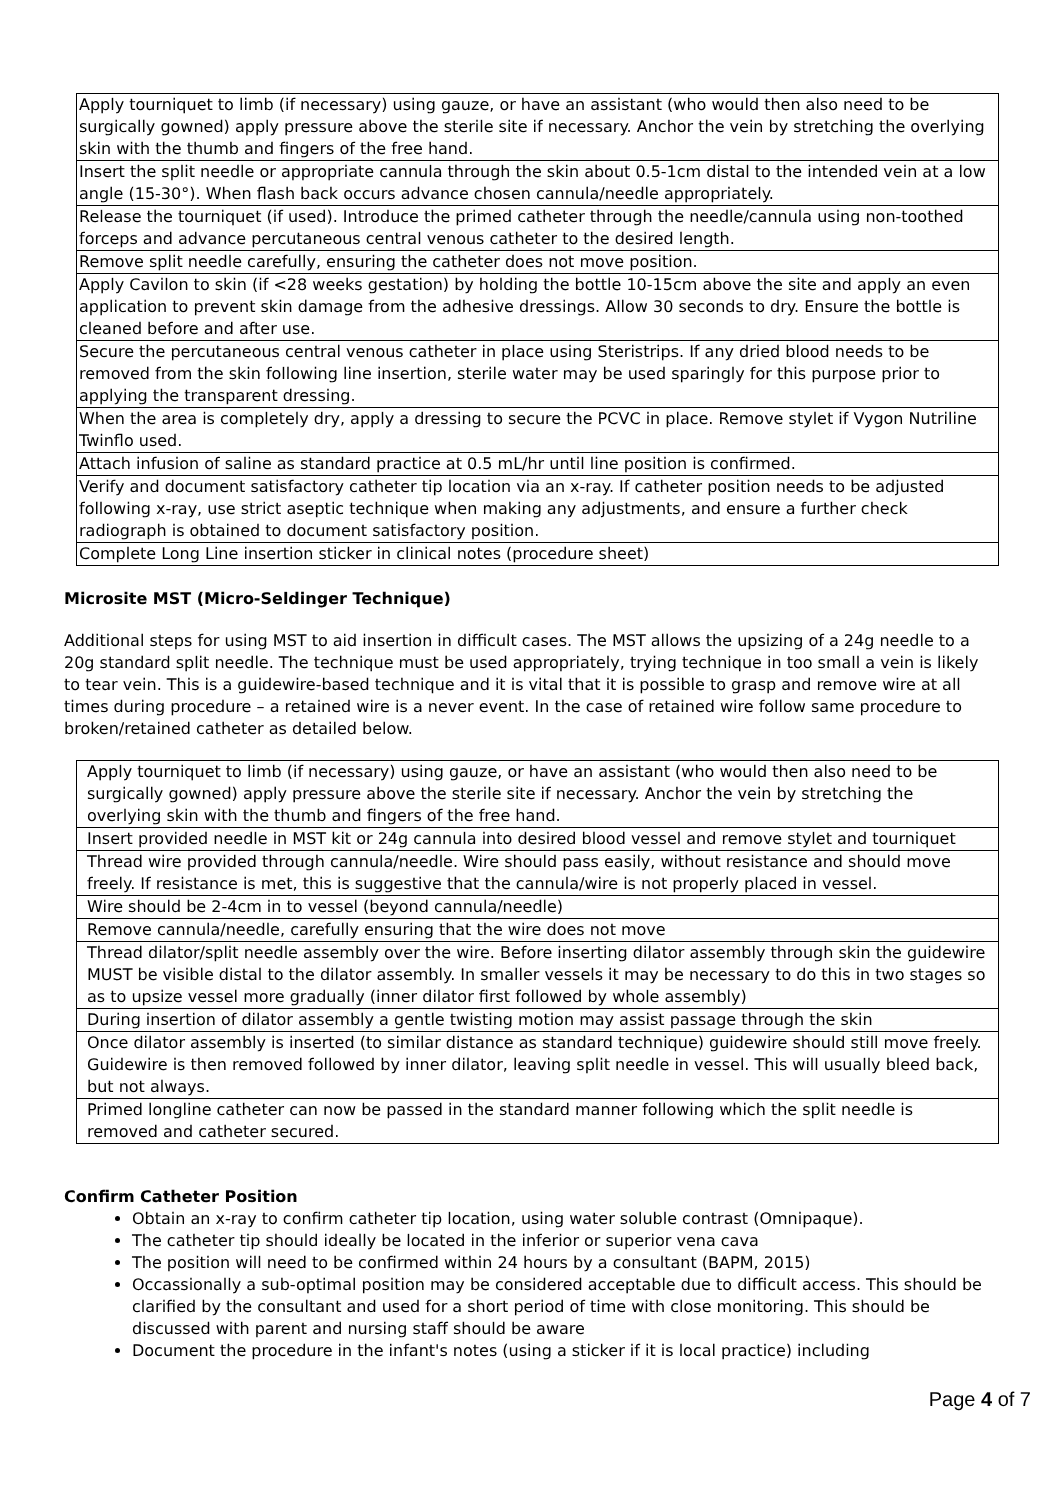| Apply tourniquet to limb (if necessary) using gauze, or have an assistant (who would then also need to be surgically gowned) apply pressure above the sterile site if necessary. Anchor the vein by stretching the overlying skin with the thumb and fingers of the free hand. |
| Insert the split needle or appropriate cannula through the skin about 0.5-1cm distal to the intended vein at a low angle (15-30°). When flash back occurs advance chosen cannula/needle appropriately. |
| Release the tourniquet (if used). Introduce the primed catheter through the needle/cannula using non-toothed forceps and advance percutaneous central venous catheter to the desired length. |
| Remove split needle carefully, ensuring the catheter does not move position. |
| Apply Cavilon to skin (if <28 weeks gestation) by holding the bottle 10-15cm above the site and apply an even application to prevent skin damage from the adhesive dressings. Allow 30 seconds to dry. Ensure the bottle is cleaned before and after use. |
| Secure the percutaneous central venous catheter in place using Steristrips. If any dried blood needs to be removed from the skin following line insertion, sterile water may be used sparingly for this purpose prior to applying the transparent dressing. |
| When the area is completely dry, apply a dressing to secure the PCVC in place. Remove stylet if Vygon Nutriline Twinflo used. |
| Attach infusion of saline as standard practice at 0.5 mL/hr until line position is confirmed. |
| Verify and document satisfactory catheter tip location via an x-ray. If catheter position needs to be adjusted following x-ray, use strict aseptic technique when making any adjustments, and ensure a further check radiograph is obtained to document satisfactory position. |
| Complete Long Line insertion sticker in clinical notes (procedure sheet) |
Microsite MST (Micro-Seldinger Technique)
Additional steps for using MST to aid insertion in difficult cases. The MST allows the upsizing of a 24g needle to a 20g standard split needle. The technique must be used appropriately, trying technique in too small a vein is likely to tear vein. This is a guidewire-based technique and it is vital that it is possible to grasp and remove wire at all times during procedure – a retained wire is a never event. In the case of retained wire follow same procedure to broken/retained catheter as detailed below.
| Apply tourniquet to limb (if necessary) using gauze, or have an assistant (who would then also need to be surgically gowned) apply pressure above the sterile site if necessary. Anchor the vein by stretching the overlying skin with the thumb and fingers of the free hand. |
| Insert provided needle in MST kit or 24g cannula into desired blood vessel and remove stylet and tourniquet |
| Thread wire provided through cannula/needle. Wire should pass easily, without resistance and should move freely. If resistance is met, this is suggestive that the cannula/wire is not properly placed in vessel. |
| Wire should be 2-4cm in to vessel (beyond cannula/needle) |
| Remove cannula/needle, carefully ensuring that the wire does not move |
| Thread dilator/split needle assembly over the wire. Before inserting dilator assembly through skin the guidewire MUST be visible distal to the dilator assembly. In smaller vessels it may be necessary to do this in two stages so as to upsize vessel more gradually (inner dilator first followed by whole assembly) |
| During insertion of dilator assembly a gentle twisting motion may assist passage through the skin |
| Once dilator assembly is inserted (to similar distance as standard technique) guidewire should still move freely. Guidewire is then removed followed by inner dilator, leaving split needle in vessel. This will usually bleed back, but not always. |
| Primed longline catheter can now be passed in the standard manner following which the split needle is removed and catheter secured. |
Confirm Catheter Position
Obtain an x-ray to confirm catheter tip location, using water soluble contrast (Omnipaque).
The catheter tip should ideally be located in the inferior or superior vena cava
The position will need to be confirmed within 24 hours by a consultant (BAPM, 2015)
Occassionally a sub-optimal position may be considered acceptable due to difficult access. This should be clarified by the consultant and used for a short period of time with close monitoring. This should be discussed with parent and nursing staff should be aware
Document the procedure in the infant's notes (using a sticker if it is local practice) including
Page 4 of 7